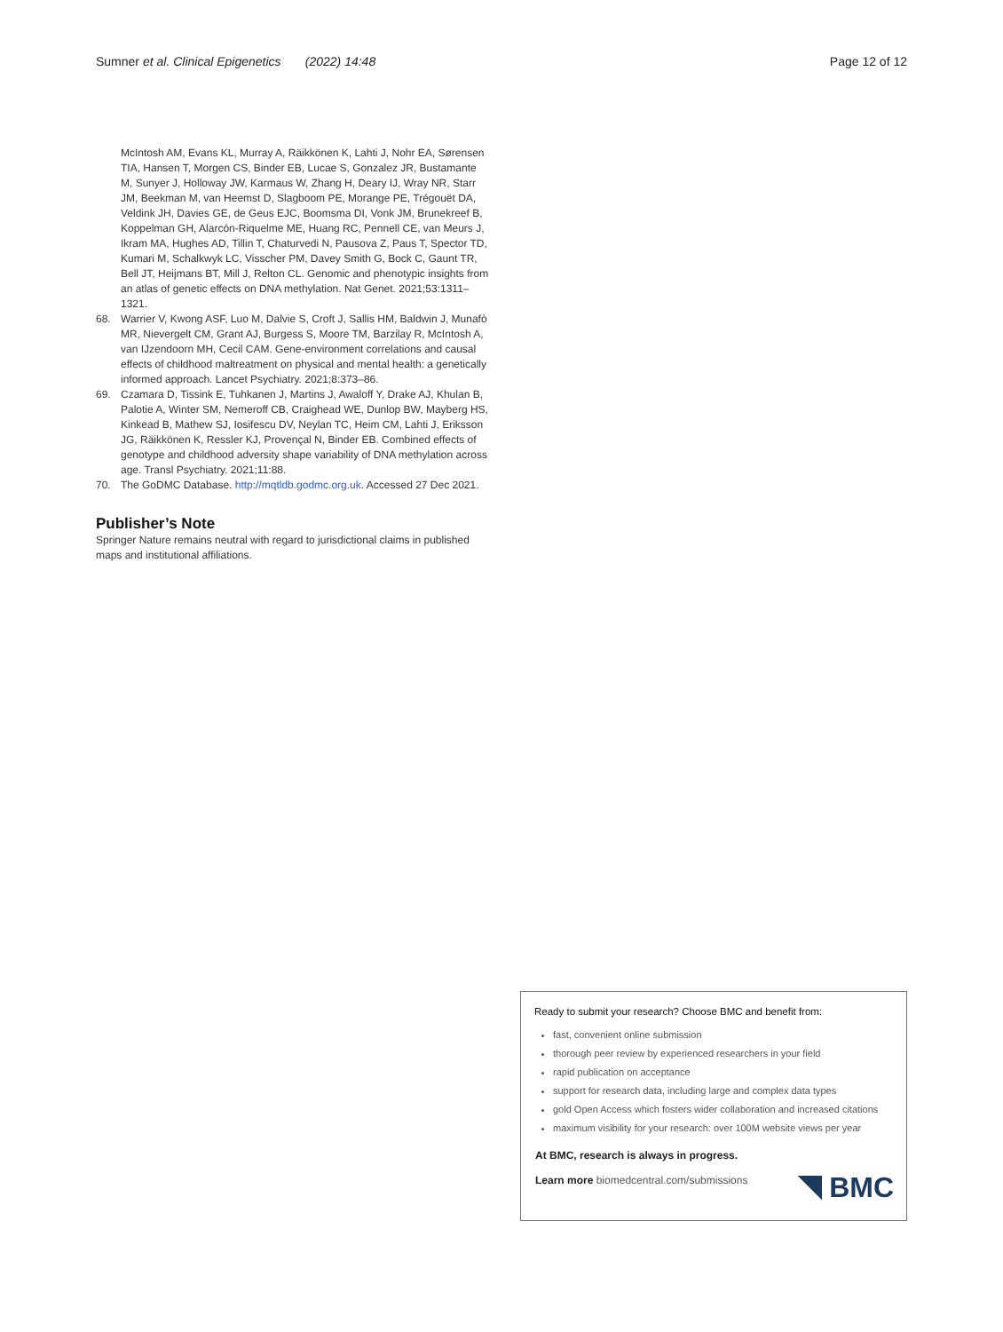Sumner et al. Clinical Epigenetics (2022) 14:48 Page 12 of 12
McIntosh AM, Evans KL, Murray A, Räikkönen K, Lahti J, Nohr EA, Sørensen TIA, Hansen T, Morgen CS, Binder EB, Lucae S, Gonzalez JR, Bustamante M, Sunyer J, Holloway JW, Karmaus W, Zhang H, Deary IJ, Wray NR, Starr JM, Beekman M, van Heemst D, Slagboom PE, Morange PE, Trégouët DA, Veldink JH, Davies GE, de Geus EJC, Boomsma DI, Vonk JM, Brunekreef B, Koppelman GH, Alarcón-Riquelme ME, Huang RC, Pennell CE, van Meurs J, Ikram MA, Hughes AD, Tillin T, Chaturvedi N, Pausova Z, Paus T, Spector TD, Kumari M, Schalkwyk LC, Visscher PM, Davey Smith G, Bock C, Gaunt TR, Bell JT, Heijmans BT, Mill J, Relton CL. Genomic and phenotypic insights from an atlas of genetic effects on DNA methylation. Nat Genet. 2021;53:1311–1321.
68. Warrier V, Kwong ASF, Luo M, Dalvie S, Croft J, Sallis HM, Baldwin J, Munafò MR, Nievergelt CM, Grant AJ, Burgess S, Moore TM, Barzilay R, McIntosh A, van IJzendoorn MH, Cecil CAM. Gene-environment correlations and causal effects of childhood maltreatment on physical and mental health: a genetically informed approach. Lancet Psychiatry. 2021;8:373–86.
69. Czamara D, Tissink E, Tuhkanen J, Martins J, Awaloff Y, Drake AJ, Khulan B, Palotie A, Winter SM, Nemeroff CB, Craighead WE, Dunlop BW, Mayberg HS, Kinkead B, Mathew SJ, Iosifescu DV, Neylan TC, Heim CM, Lahti J, Eriksson JG, Räikkönen K, Ressler KJ, Provençal N, Binder EB. Combined effects of genotype and childhood adversity shape variability of DNA methylation across age. Transl Psychiatry. 2021;11:88.
70. The GoDMC Database. http://mqtldb.godmc.org.uk. Accessed 27 Dec 2021.
Publisher’s Note
Springer Nature remains neutral with regard to jurisdictional claims in published maps and institutional affiliations.
Ready to submit your research? Choose BMC and benefit from:
fast, convenient online submission
thorough peer review by experienced researchers in your field
rapid publication on acceptance
support for research data, including large and complex data types
gold Open Access which fosters wider collaboration and increased citations
maximum visibility for your research: over 100M website views per year
At BMC, research is always in progress.
Learn more biomedcentral.com/submissions
BMC